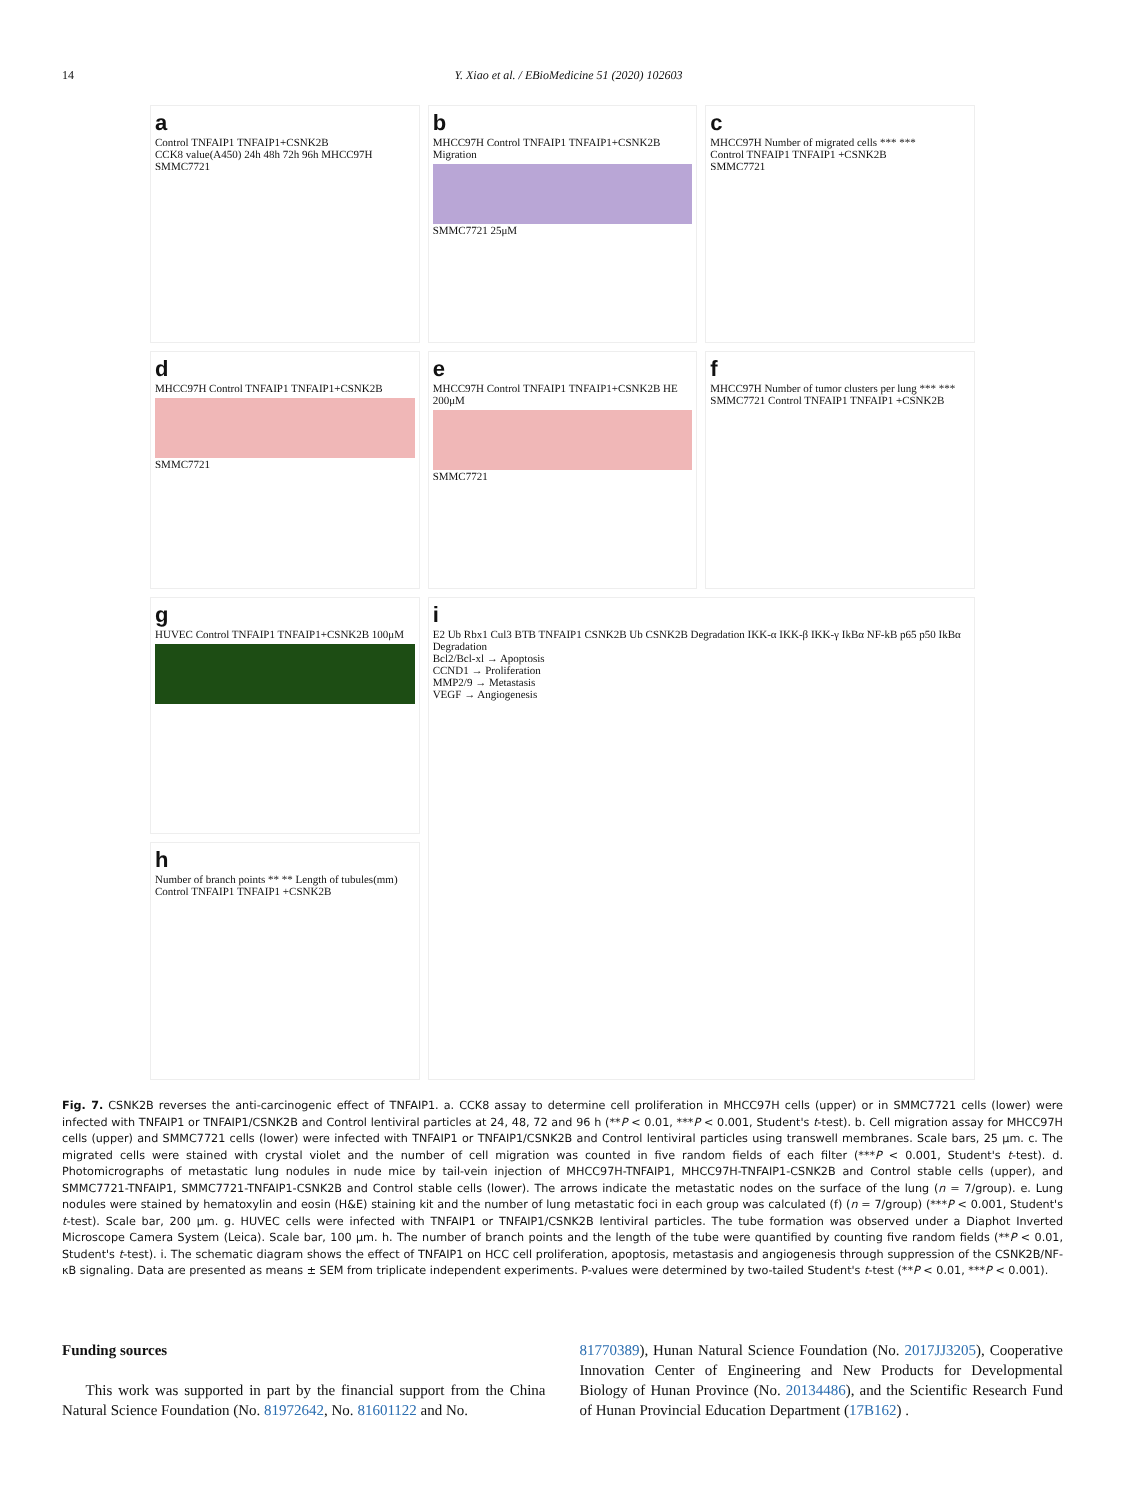14 Y. Xiao et al. / EBioMedicine 51 (2020) 102603
a
Control TNFAIP1 TNFAIP1+CSNK2B
CCK8 value(A450) 24h 48h 72h 96h MHCC97H
SMMC7721
b
MHCC97H Control TNFAIP1 TNFAIP1+CSNK2B Migration
SMMC7721 25μM
c
MHCC97H Number of migrated cells *** ***
Control TNFAIP1 TNFAIP1 +CSNK2B
SMMC7721
d
MHCC97H Control TNFAIP1 TNFAIP1+CSNK2B
SMMC7721
e
MHCC97H Control TNFAIP1 TNFAIP1+CSNK2B HE 200μM
SMMC7721
f
MHCC97H Number of tumor clusters per lung *** ***
SMMC7721 Control TNFAIP1 TNFAIP1 +CSNK2B
g
HUVEC Control TNFAIP1 TNFAIP1+CSNK2B 100μM
i
E2 Ub Rbx1 Cul3 BTB TNFAIP1 CSNK2B Ub CSNK2B Degradation IKK-α IKK-β IKK-γ IkBα NF-kB p65 p50 IkBα Degradation
Bcl2/Bcl-xl → Apoptosis
CCND1 → Proliferation
MMP2/9 → Metastasis
VEGF → Angiogenesis
h
Number of branch points ** ** Length of tubules(mm)
Control TNFAIP1 TNFAIP1 +CSNK2B
Fig. 7. CSNK2B reverses the anti-carcinogenic effect of TNFAIP1. a. CCK8 assay to determine cell proliferation in MHCC97H cells (upper) or in SMMC7721 cells (lower) were infected with TNFAIP1 or TNFAIP1/CSNK2B and Control lentiviral particles at 24, 48, 72 and 96 h (**P < 0.01, ***P < 0.001, Student's t-test). b. Cell migration assay for MHCC97H cells (upper) and SMMC7721 cells (lower) were infected with TNFAIP1 or TNFAIP1/CSNK2B and Control lentiviral particles using transwell membranes. Scale bars, 25 μm. c. The migrated cells were stained with crystal violet and the number of cell migration was counted in five random fields of each filter (***P < 0.001, Student's t-test). d. Photomicrographs of metastatic lung nodules in nude mice by tail-vein injection of MHCC97H-TNFAIP1, MHCC97H-TNFAIP1-CSNK2B and Control stable cells (upper), and SMMC7721-TNFAIP1, SMMC7721-TNFAIP1-CSNK2B and Control stable cells (lower). The arrows indicate the metastatic nodes on the surface of the lung (n = 7/group). e. Lung nodules were stained by hematoxylin and eosin (H&E) staining kit and the number of lung metastatic foci in each group was calculated (f) (n = 7/group) (***P < 0.001, Student's t-test). Scale bar, 200 μm. g. HUVEC cells were infected with TNFAIP1 or TNFAIP1/CSNK2B lentiviral particles. The tube formation was observed under a Diaphot Inverted Microscope Camera System (Leica). Scale bar, 100 μm. h. The number of branch points and the length of the tube were quantified by counting five random fields (**P < 0.01, Student's t-test). i. The schematic diagram shows the effect of TNFAIP1 on HCC cell proliferation, apoptosis, metastasis and angiogenesis through suppression of the CSNK2B/NF-κB signaling. Data are presented as means ± SEM from triplicate independent experiments. P-values were determined by two-tailed Student's t-test (**P < 0.01, ***P < 0.001).
Funding sources
This work was supported in part by the financial support from the China Natural Science Foundation (No. 81972642, No. 81601122 and No.
81770389), Hunan Natural Science Foundation (No. 2017JJ3205), Cooperative Innovation Center of Engineering and New Products for Developmental Biology of Hunan Province (No. 20134486), and the Scientific Research Fund of Hunan Provincial Education Department (17B162) .